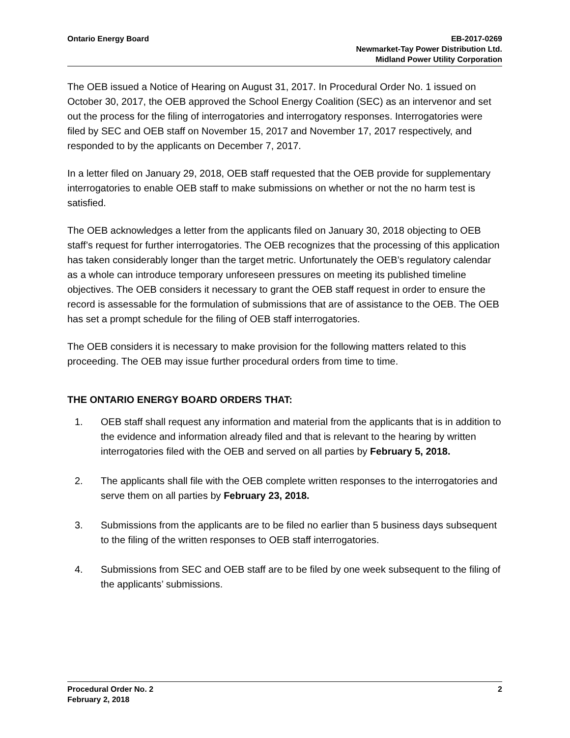Ontario Energy Board EB-2017-0269
Newmarket-Tay Power Distribution Ltd.
Midland Power Utility Corporation
The OEB issued a Notice of Hearing on August 31, 2017. In Procedural Order No. 1 issued on October 30, 2017, the OEB approved the School Energy Coalition (SEC) as an intervenor and set out the process for the filing of interrogatories and interrogatory responses. Interrogatories were filed by SEC and OEB staff on November 15, 2017 and November 17, 2017 respectively, and responded to by the applicants on December 7, 2017.
In a letter filed on January 29, 2018, OEB staff requested that the OEB provide for supplementary interrogatories to enable OEB staff to make submissions on whether or not the no harm test is satisfied.
The OEB acknowledges a letter from the applicants filed on January 30, 2018 objecting to OEB staff’s request for further interrogatories. The OEB recognizes that the processing of this application has taken considerably longer than the target metric. Unfortunately the OEB’s regulatory calendar as a whole can introduce temporary unforeseen pressures on meeting its published timeline objectives. The OEB considers it necessary to grant the OEB staff request in order to ensure the record is assessable for the formulation of submissions that are of assistance to the OEB. The OEB has set a prompt schedule for the filing of OEB staff interrogatories.
The OEB considers it is necessary to make provision for the following matters related to this proceeding. The OEB may issue further procedural orders from time to time.
THE ONTARIO ENERGY BOARD ORDERS THAT:
1. OEB staff shall request any information and material from the applicants that is in addition to the evidence and information already filed and that is relevant to the hearing by written interrogatories filed with the OEB and served on all parties by February 5, 2018.
2. The applicants shall file with the OEB complete written responses to the interrogatories and serve them on all parties by February 23, 2018.
3. Submissions from the applicants are to be filed no earlier than 5 business days subsequent to the filing of the written responses to OEB staff interrogatories.
4. Submissions from SEC and OEB staff are to be filed by one week subsequent to the filing of the applicants’ submissions.
Procedural Order No. 2
February 2, 2018
2